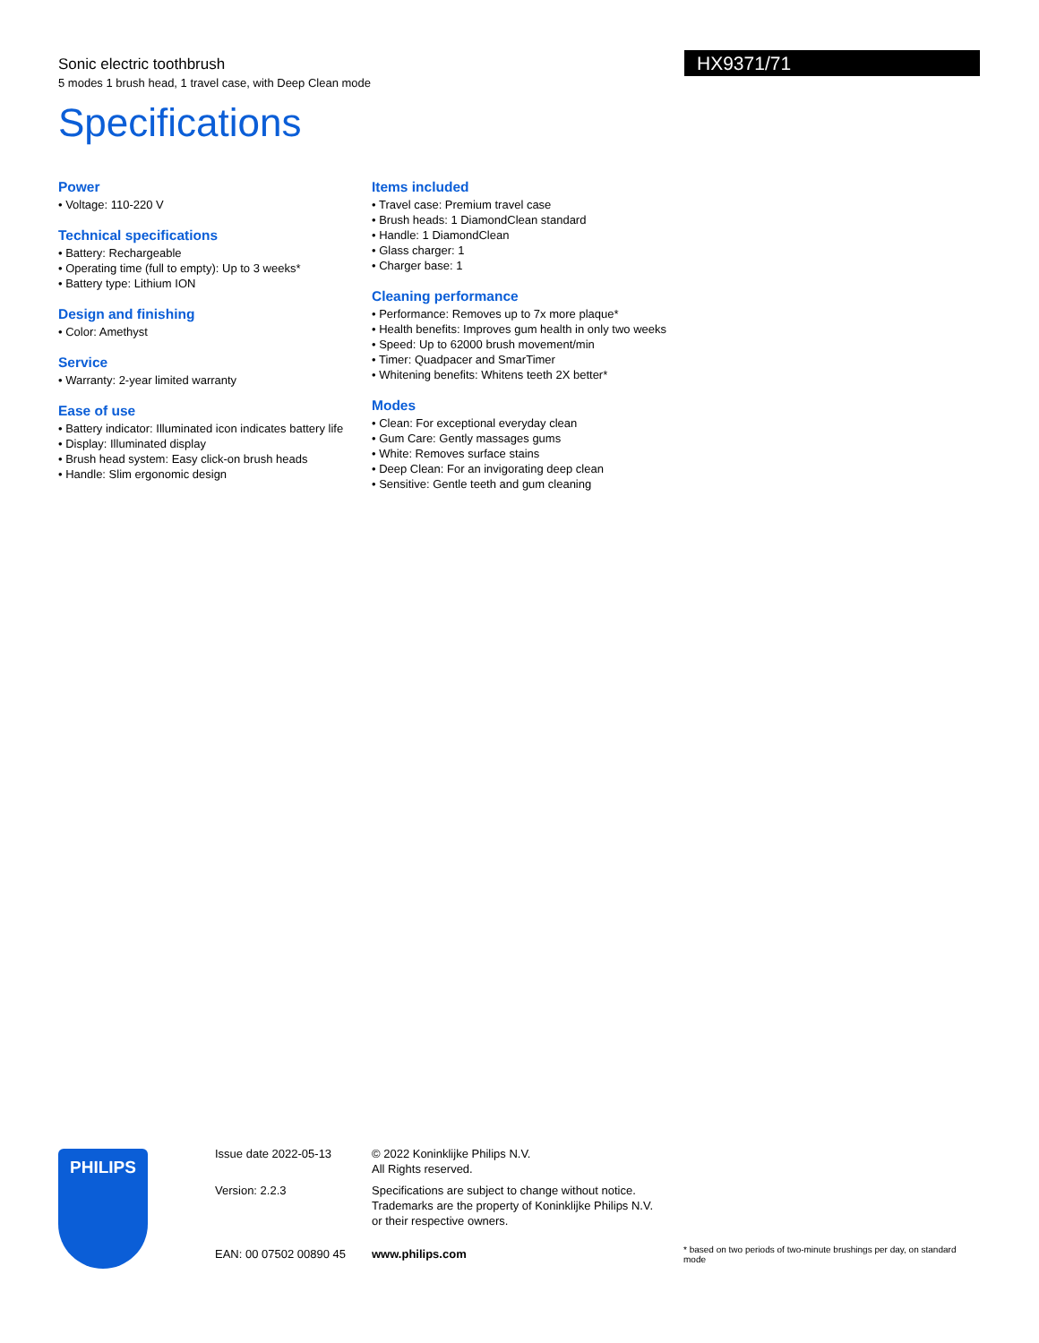Sonic electric toothbrush
5 modes 1 brush head, 1 travel case, with Deep Clean mode
HX9371/71
Specifications
Power
• Voltage: 110-220 V
Technical specifications
• Battery: Rechargeable
• Operating time (full to empty): Up to 3 weeks*
• Battery type: Lithium ION
Design and finishing
• Color: Amethyst
Service
• Warranty: 2-year limited warranty
Ease of use
• Battery indicator: Illuminated icon indicates battery life
• Display: Illuminated display
• Brush head system: Easy click-on brush heads
• Handle: Slim ergonomic design
Items included
• Travel case: Premium travel case
• Brush heads: 1 DiamondClean standard
• Handle: 1 DiamondClean
• Glass charger: 1
• Charger base: 1
Cleaning performance
• Performance: Removes up to 7x more plaque*
• Health benefits: Improves gum health in only two weeks
• Speed: Up to 62000 brush movement/min
• Timer: Quadpacer and SmarTimer
• Whitening benefits: Whitens teeth 2X better*
Modes
• Clean: For exceptional everyday clean
• Gum Care: Gently massages gums
• White: Removes surface stains
• Deep Clean: For an invigorating deep clean
• Sensitive: Gentle teeth and gum cleaning
PHILIPS
Issue date 2022-05-13 © 2022 Koninklijke Philips N.V.
All Rights reserved.
Version: 2.2.3 Specifications are subject to change without notice.
Trademarks are the property of Koninklijke Philips N.V.
or their respective owners.
EAN: 00 07502 00890 45 www.philips.com
* based on two periods of two-minute brushings per day, on standard mode